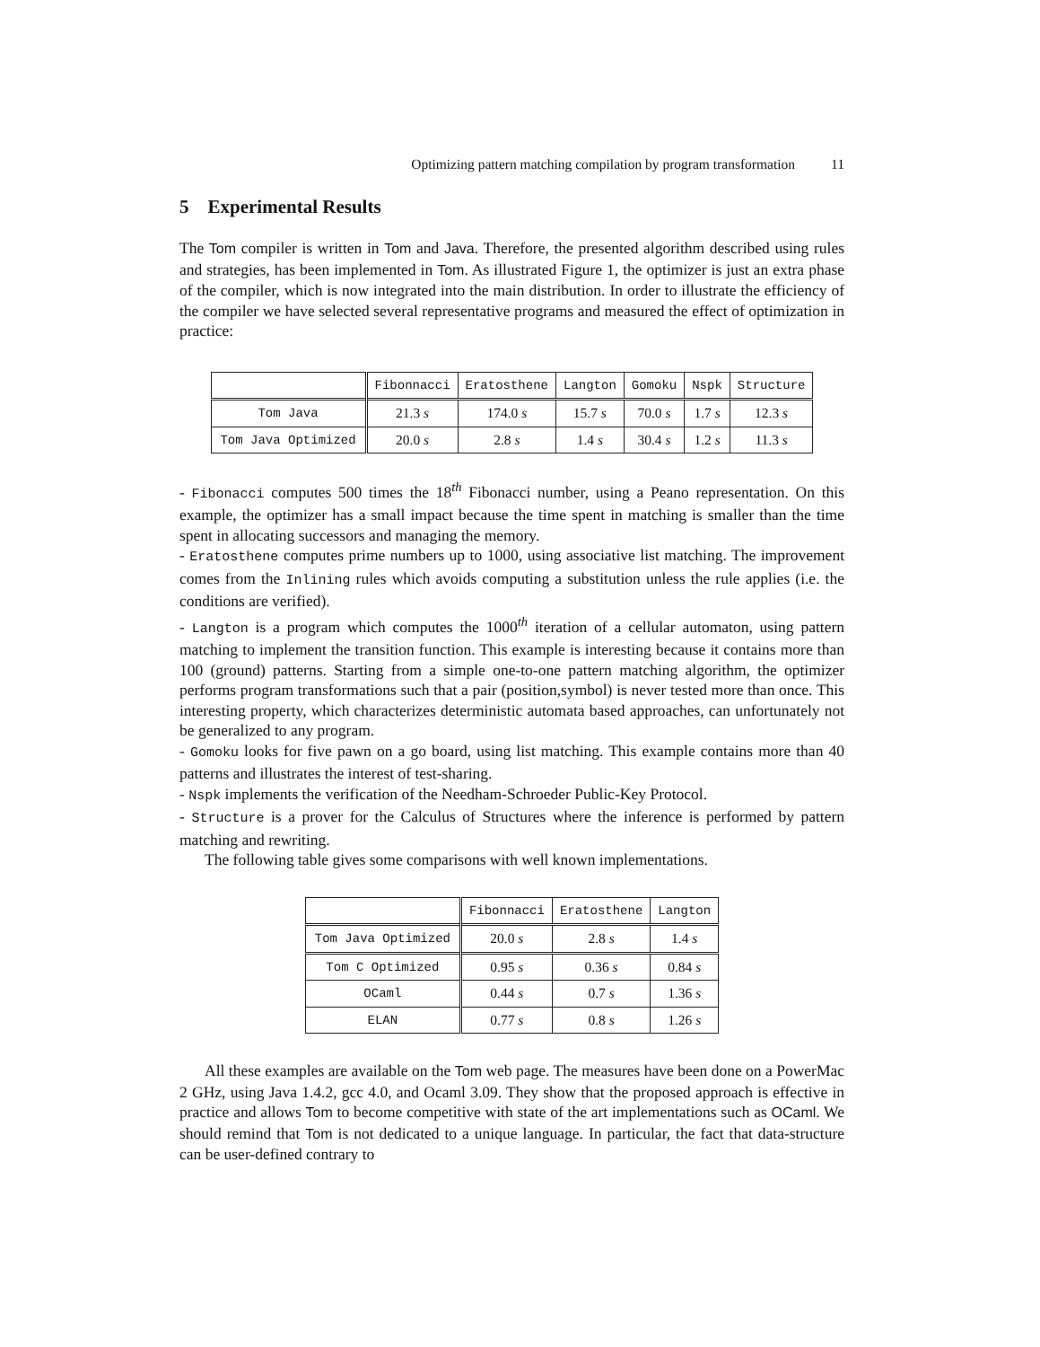Optimizing pattern matching compilation by program transformation 11
5 Experimental Results
The Tom compiler is written in Tom and Java. Therefore, the presented algorithm described using rules and strategies, has been implemented in Tom. As illustrated Figure 1, the optimizer is just an extra phase of the compiler, which is now integrated into the main distribution. In order to illustrate the efficiency of the compiler we have selected several representative programs and measured the effect of optimization in practice:
| | Fibonnacci | Eratosthene | Langton | Gomoku | Nspk | Structure |
| Tom Java | 21.3 s | 174.0 s | 15.7 s | 70.0 s | 1.7 s | 12.3 s |
| Tom Java Optimized | 20.0 s | 2.8 s | 1.4 s | 30.4 s | 1.2 s | 11.3 s |
- Fibonacci computes 500 times the 18<sup>th</sup> Fibonacci number, using a Peano representation. On this example, the optimizer has a small impact because the time spent in matching is smaller than the time spent in allocating successors and managing the memory.
- Eratosthene computes prime numbers up to 1000, using associative list matching. The improvement comes from the Inlining rules which avoids computing a substitution unless the rule applies (i.e. the conditions are verified).
- Langton is a program which computes the 1000<sup>th</sup> iteration of a cellular automaton, using pattern matching to implement the transition function. This example is interesting because it contains more than 100 (ground) patterns. Starting from a simple one-to-one pattern matching algorithm, the optimizer performs program transformations such that a pair (position,symbol) is never tested more than once. This interesting property, which characterizes deterministic automata based approaches, can unfortunately not be generalized to any program.
- Gomoku looks for five pawn on a go board, using list matching. This example contains more than 40 patterns and illustrates the interest of test-sharing.
- Nspk implements the verification of the Needham-Schroeder Public-Key Protocol.
- Structure is a prover for the Calculus of Structures where the inference is performed by pattern matching and rewriting.
The following table gives some comparisons with well known implementations.
| | Fibonnacci | Eratosthene | Langton |
| Tom Java Optimized | 20.0 s | 2.8 s | 1.4 s |
| Tom C Optimized | 0.95 s | 0.36 s | 0.84 s |
| OCaml | 0.44 s | 0.7 s | 1.36 s |
| ELAN | 0.77 s | 0.8 s | 1.26 s |
All these examples are available on the Tom web page. The measures have been done on a PowerMac 2 GHz, using Java 1.4.2, gcc 4.0, and Ocaml 3.09. They show that the proposed approach is effective in practice and allows Tom to become competitive with state of the art implementations such as OCaml. We should remind that Tom is not dedicated to a unique language. In particular, the fact that data-structure can be user-defined contrary to